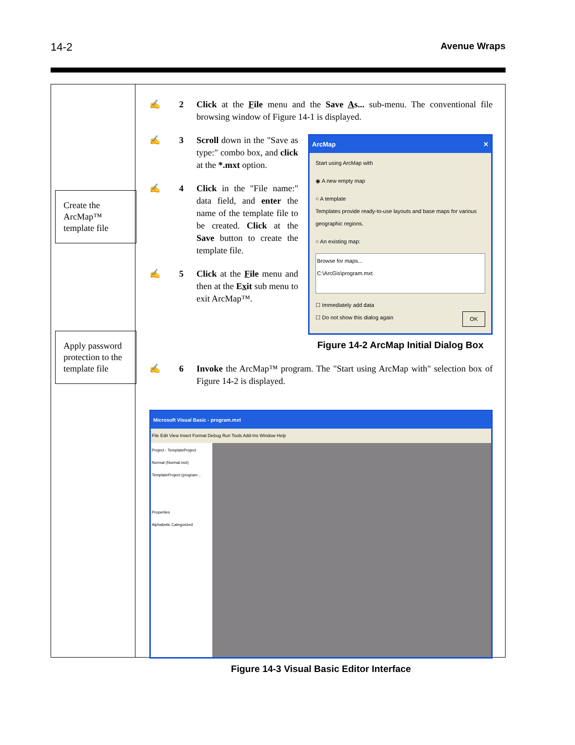14-2 Avenue Wraps
Create the ArcMap™ template file
Apply password protection to the template file
✍ 2 Click at the File menu and the Save As... sub-menu. The conventional file browsing window of Figure 14-1 is displayed.
✍ 3 Scroll down in the "Save as type:" combo box, and click at the *.mxt option.
✍ 4 Click in the "File name:" data field, and enter the name of the template file to be created. Click at the Save button to create the template file.
✍ 5 Click at the File menu and then at the Exit sub menu to exit ArcMap™.
ArcMap ✕
Start using ArcMap with
◉ A new empty map
○ A template
Templates provide ready-to-use layouts and base maps for various geographic regions.
○ An existing map:
Browse for maps...
C:\ArcGis\program.mxt
☐ Immediately add data
☐ Do not show this dialog again OK
Figure 14-2 ArcMap Initial Dialog Box
✍ 6 Invoke the ArcMap™ program. The "Start using ArcMap with" selection box of Figure 14-2 is displayed.
Microsoft Visual Basic - program.mxt
File Edit View Insert Format Debug Run Tools Add-Ins Window Help
Project - TemplateProject
Normal (Normal.mxt)
TemplateProject (program...
Properties
Alphabetic Categorized
Figure 14-3 Visual Basic Editor Interface